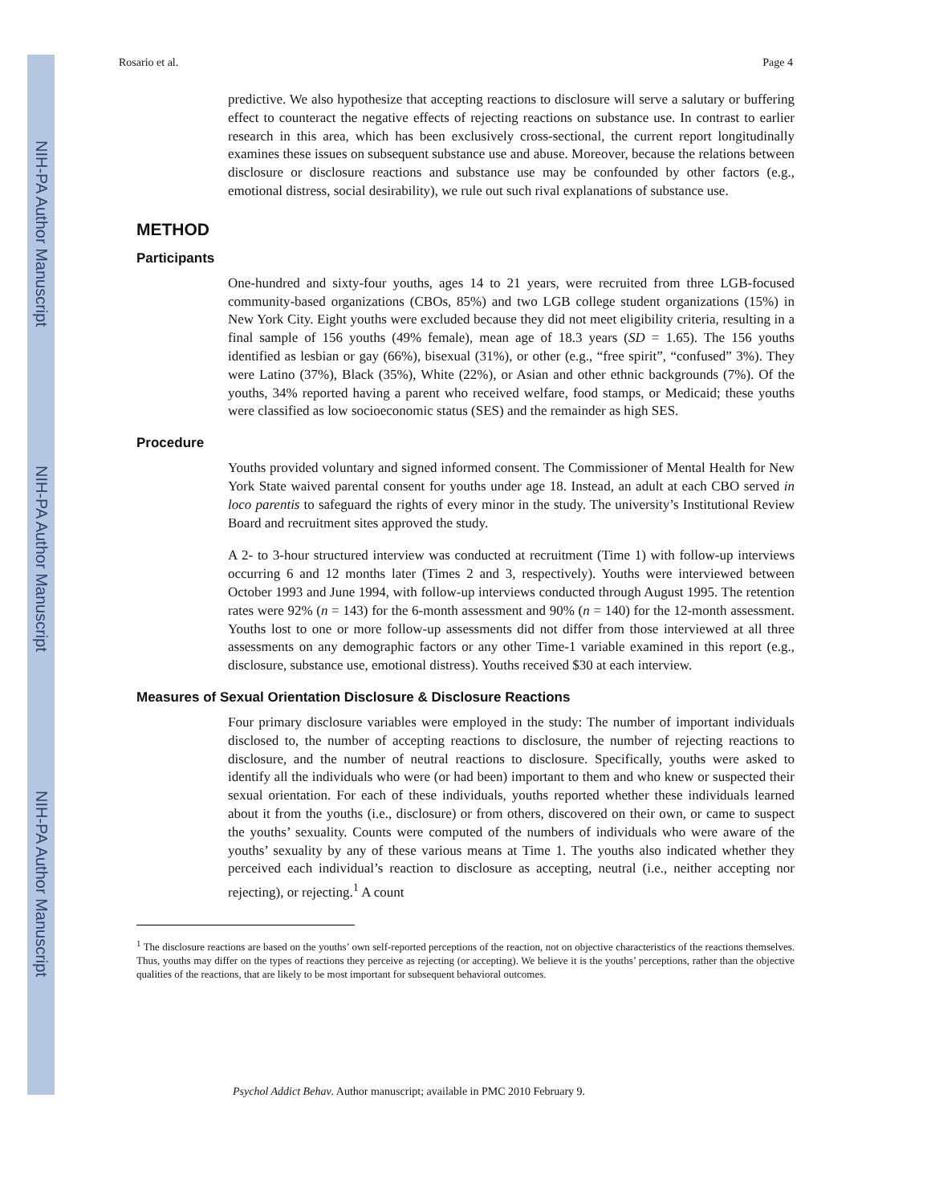NIH-PA Author Manuscript
NIH-PA Author Manuscript
NIH-PA Author Manuscript
Rosario et al. Page 4
predictive. We also hypothesize that accepting reactions to disclosure will serve a salutary or buffering effect to counteract the negative effects of rejecting reactions on substance use. In contrast to earlier research in this area, which has been exclusively cross-sectional, the current report longitudinally examines these issues on subsequent substance use and abuse. Moreover, because the relations between disclosure or disclosure reactions and substance use may be confounded by other factors (e.g., emotional distress, social desirability), we rule out such rival explanations of substance use.
METHOD
Participants
One-hundred and sixty-four youths, ages 14 to 21 years, were recruited from three LGB-focused community-based organizations (CBOs, 85%) and two LGB college student organizations (15%) in New York City. Eight youths were excluded because they did not meet eligibility criteria, resulting in a final sample of 156 youths (49% female), mean age of 18.3 years (SD = 1.65). The 156 youths identified as lesbian or gay (66%), bisexual (31%), or other (e.g., “free spirit”, “confused” 3%). They were Latino (37%), Black (35%), White (22%), or Asian and other ethnic backgrounds (7%). Of the youths, 34% reported having a parent who received welfare, food stamps, or Medicaid; these youths were classified as low socioeconomic status (SES) and the remainder as high SES.
Procedure
Youths provided voluntary and signed informed consent. The Commissioner of Mental Health for New York State waived parental consent for youths under age 18. Instead, an adult at each CBO served in loco parentis to safeguard the rights of every minor in the study. The university’s Institutional Review Board and recruitment sites approved the study.
A 2- to 3-hour structured interview was conducted at recruitment (Time 1) with follow-up interviews occurring 6 and 12 months later (Times 2 and 3, respectively). Youths were interviewed between October 1993 and June 1994, with follow-up interviews conducted through August 1995. The retention rates were 92% (n = 143) for the 6-month assessment and 90% (n = 140) for the 12-month assessment. Youths lost to one or more follow-up assessments did not differ from those interviewed at all three assessments on any demographic factors or any other Time-1 variable examined in this report (e.g., disclosure, substance use, emotional distress). Youths received $30 at each interview.
Measures of Sexual Orientation Disclosure & Disclosure Reactions
Four primary disclosure variables were employed in the study: The number of important individuals disclosed to, the number of accepting reactions to disclosure, the number of rejecting reactions to disclosure, and the number of neutral reactions to disclosure. Specifically, youths were asked to identify all the individuals who were (or had been) important to them and who knew or suspected their sexual orientation. For each of these individuals, youths reported whether these individuals learned about it from the youths (i.e., disclosure) or from others, discovered on their own, or came to suspect the youths’ sexuality. Counts were computed of the numbers of individuals who were aware of the youths’ sexuality by any of these various means at Time 1. The youths also indicated whether they perceived each individual’s reaction to disclosure as accepting, neutral (i.e., neither accepting nor rejecting), or rejecting.<sup>1</sup> A count
<sup>1</sup> The disclosure reactions are based on the youths’ own self-reported perceptions of the reaction, not on objective characteristics of the reactions themselves. Thus, youths may differ on the types of reactions they perceive as rejecting (or accepting). We believe it is the youths’ perceptions, rather than the objective qualities of the reactions, that are likely to be most important for subsequent behavioral outcomes.
Psychol Addict Behav. Author manuscript; available in PMC 2010 February 9.